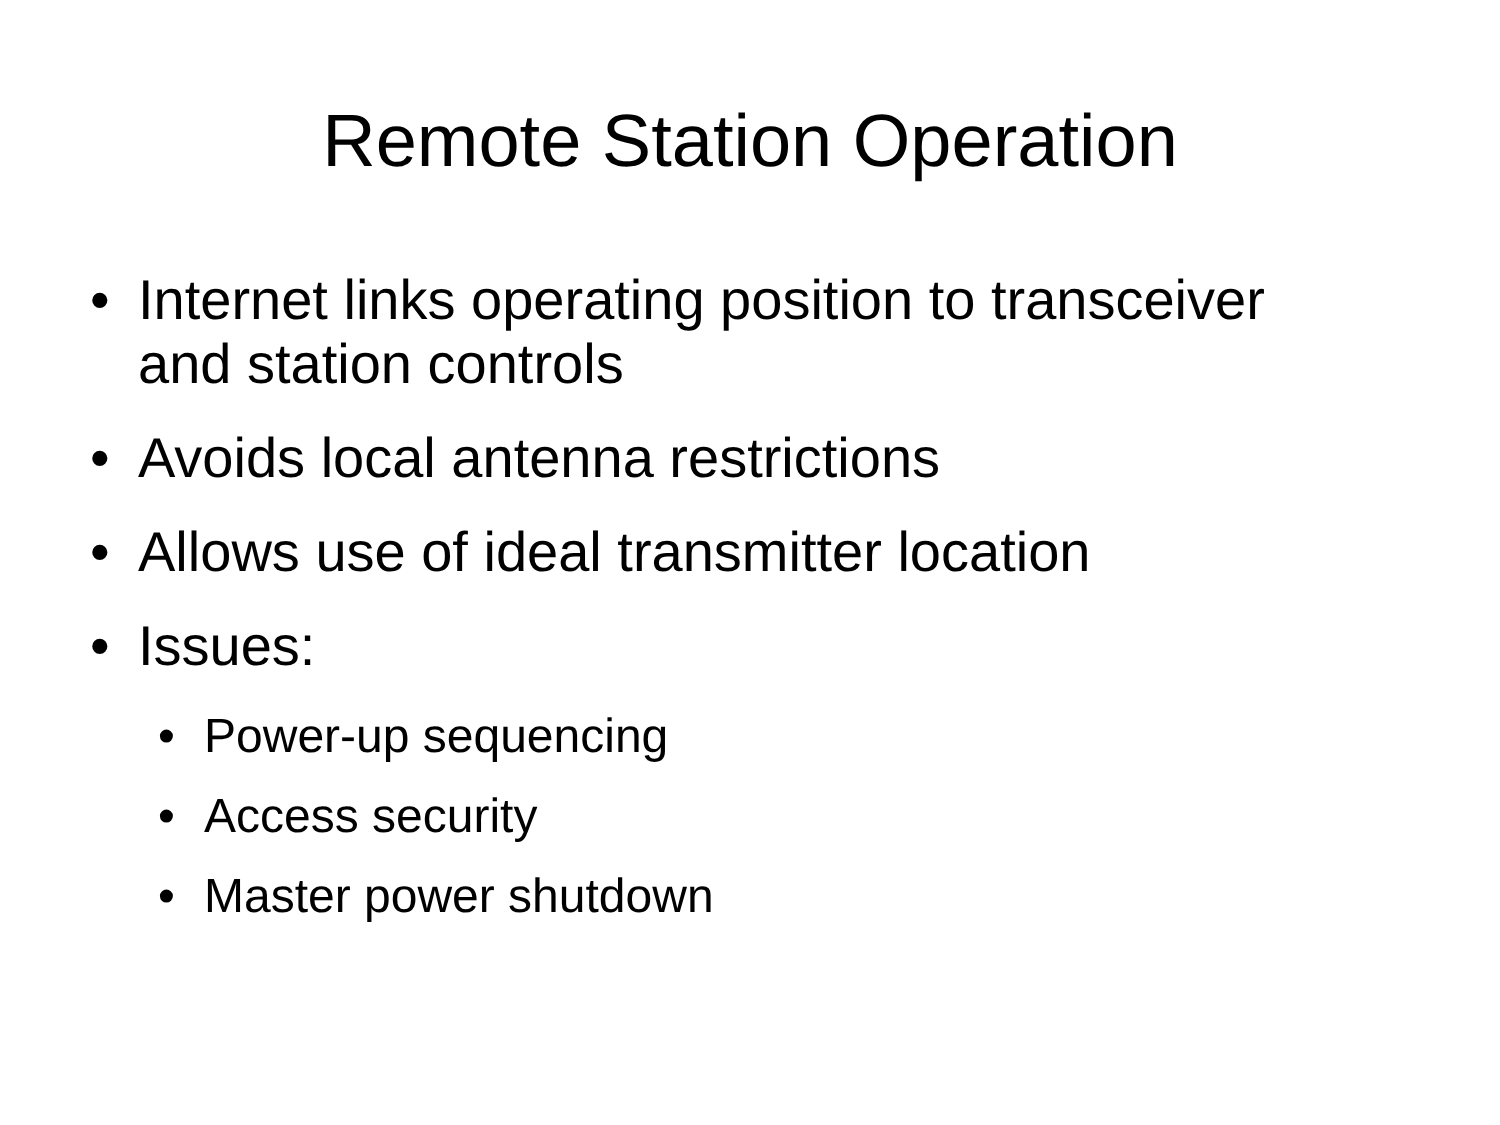Remote Station Operation
• Internet links operating position to transceiver and station controls
• Avoids local antenna restrictions
• Allows use of ideal transmitter location
• Issues:
• Power-up sequencing
• Access security
• Master power shutdown